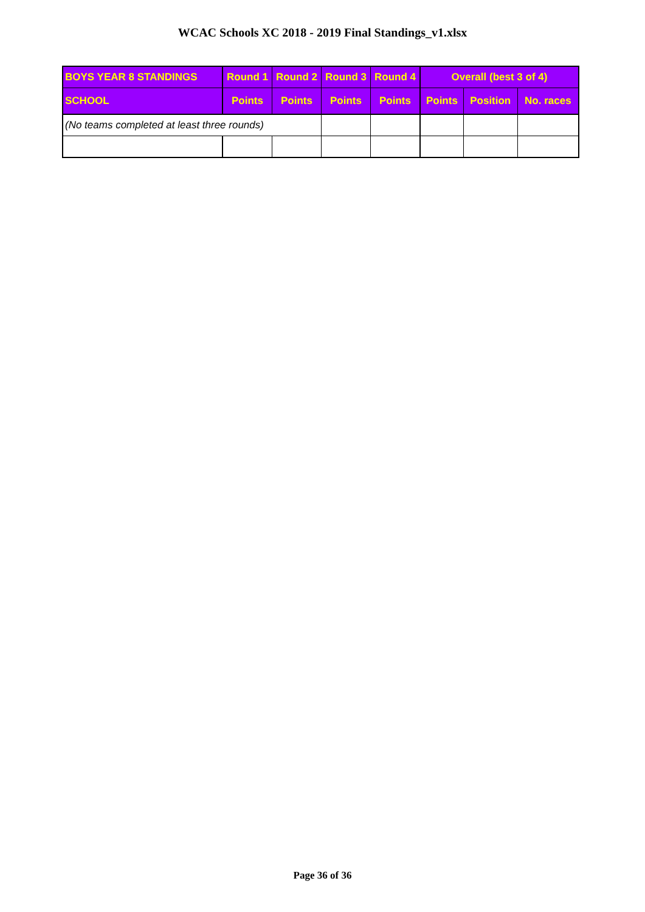WCAC Schools XC 2018 - 2019 Final Standings_v1.xlsx
| BOYS YEAR 8 STANDINGS | Round 1 | Round 2 | Round 3 | Round 4 | Overall (best 3 of 4) | | |
| --- | --- | --- | --- | --- | --- | --- | --- |
| SCHOOL | Points | Points | Points | Points | Points | Position | No. races |
| (No teams completed at least three rounds) | | | | | | | |
Page 36 of 36